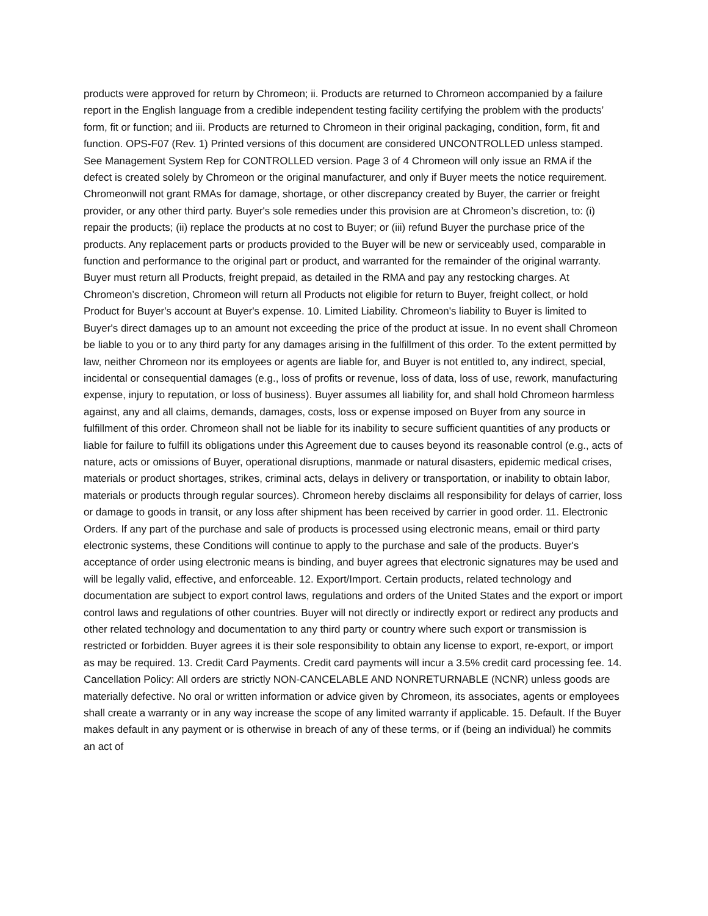products were approved for return by Chromeon; ii. Products are returned to Chromeon accompanied by a failure report in the English language from a credible independent testing facility certifying the problem with the products’ form, fit or function; and iii. Products are returned to Chromeon in their original packaging, condition, form, fit and function. OPS-F07 (Rev. 1) Printed versions of this document are considered UNCONTROLLED unless stamped. See Management System Rep for CONTROLLED version. Page 3 of 4 Chromeon will only issue an RMA if the defect is created solely by Chromeon or the original manufacturer, and only if Buyer meets the notice requirement. Chromeonwill not grant RMAs for damage, shortage, or other discrepancy created by Buyer, the carrier or freight provider, or any other third party. Buyer's sole remedies under this provision are at Chromeon’s discretion, to: (i) repair the products; (ii) replace the products at no cost to Buyer; or (iii) refund Buyer the purchase price of the products. Any replacement parts or products provided to the Buyer will be new or serviceably used, comparable in function and performance to the original part or product, and warranted for the remainder of the original warranty. Buyer must return all Products, freight prepaid, as detailed in the RMA and pay any restocking charges. At Chromeon’s discretion, Chromeon will return all Products not eligible for return to Buyer, freight collect, or hold Product for Buyer's account at Buyer's expense. 10. Limited Liability. Chromeon's liability to Buyer is limited to Buyer's direct damages up to an amount not exceeding the price of the product at issue. In no event shall Chromeon be liable to you or to any third party for any damages arising in the fulfillment of this order. To the extent permitted by law, neither Chromeon nor its employees or agents are liable for, and Buyer is not entitled to, any indirect, special, incidental or consequential damages (e.g., loss of profits or revenue, loss of data, loss of use, rework, manufacturing expense, injury to reputation, or loss of business). Buyer assumes all liability for, and shall hold Chromeon harmless against, any and all claims, demands, damages, costs, loss or expense imposed on Buyer from any source in fulfillment of this order. Chromeon shall not be liable for its inability to secure sufficient quantities of any products or liable for failure to fulfill its obligations under this Agreement due to causes beyond its reasonable control (e.g., acts of nature, acts or omissions of Buyer, operational disruptions, manmade or natural disasters, epidemic medical crises, materials or product shortages, strikes, criminal acts, delays in delivery or transportation, or inability to obtain labor, materials or products through regular sources). Chromeon hereby disclaims all responsibility for delays of carrier, loss or damage to goods in transit, or any loss after shipment has been received by carrier in good order. 11. Electronic Orders. If any part of the purchase and sale of products is processed using electronic means, email or third party electronic systems, these Conditions will continue to apply to the purchase and sale of the products. Buyer's acceptance of order using electronic means is binding, and buyer agrees that electronic signatures may be used and will be legally valid, effective, and enforceable. 12. Export/Import. Certain products, related technology and documentation are subject to export control laws, regulations and orders of the United States and the export or import control laws and regulations of other countries. Buyer will not directly or indirectly export or redirect any products and other related technology and documentation to any third party or country where such export or transmission is restricted or forbidden. Buyer agrees it is their sole responsibility to obtain any license to export, re-export, or import as may be required. 13. Credit Card Payments. Credit card payments will incur a 3.5% credit card processing fee. 14. Cancellation Policy: All orders are strictly NON-CANCELABLE AND NONRETURNABLE (NCNR) unless goods are materially defective. No oral or written information or advice given by Chromeon, its associates, agents or employees shall create a warranty or in any way increase the scope of any limited warranty if applicable. 15. Default. If the Buyer makes default in any payment or is otherwise in breach of any of these terms, or if (being an individual) he commits an act of